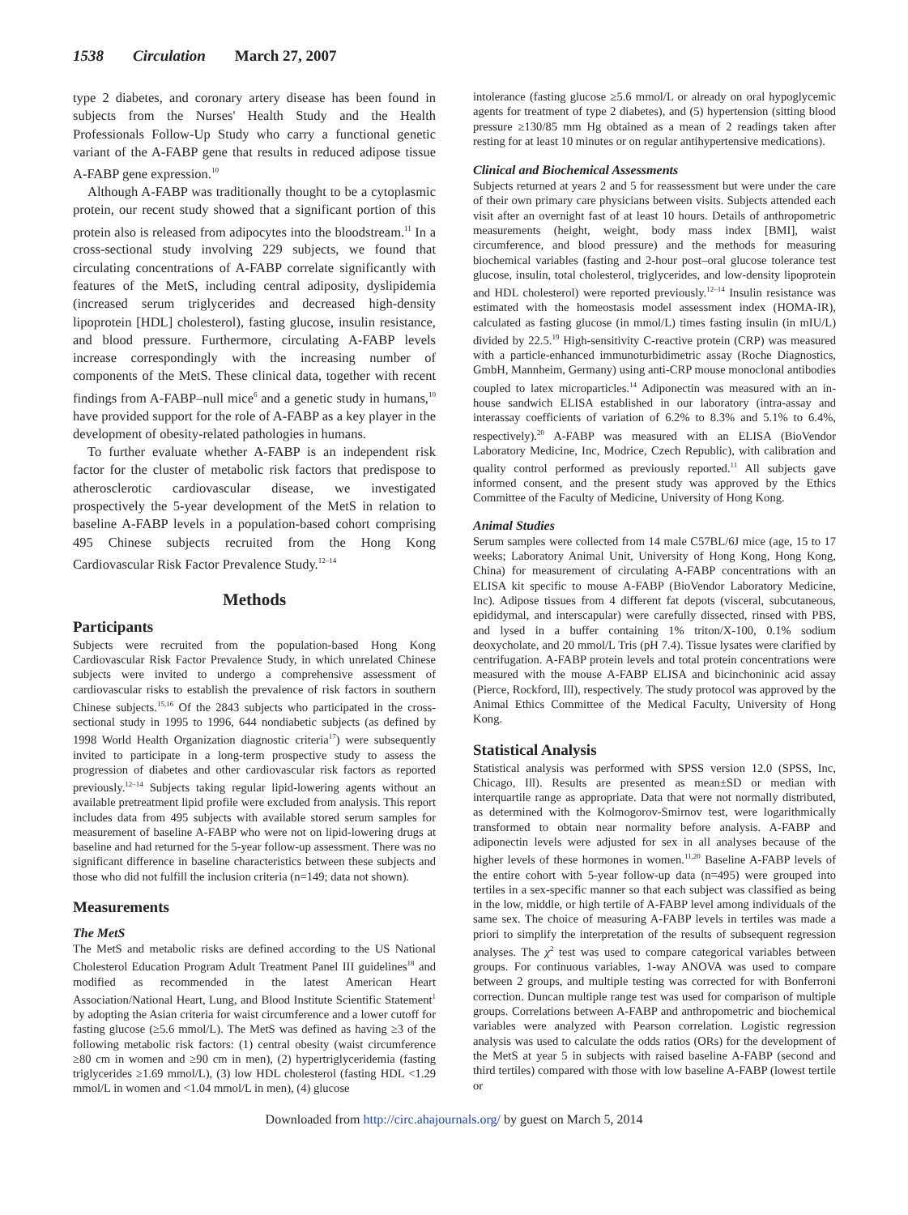1538 Circulation March 27, 2007
type 2 diabetes, and coronary artery disease has been found in subjects from the Nurses' Health Study and the Health Professionals Follow-Up Study who carry a functional genetic variant of the A-FABP gene that results in reduced adipose tissue A-FABP gene expression.<sup>10</sup>
Although A-FABP was traditionally thought to be a cytoplasmic protein, our recent study showed that a significant portion of this protein also is released from adipocytes into the bloodstream.<sup>11</sup> In a cross-sectional study involving 229 subjects, we found that circulating concentrations of A-FABP correlate significantly with features of the MetS, including central adiposity, dyslipidemia (increased serum triglycerides and decreased high-density lipoprotein [HDL] cholesterol), fasting glucose, insulin resistance, and blood pressure. Furthermore, circulating A-FABP levels increase correspondingly with the increasing number of components of the MetS. These clinical data, together with recent findings from A-FABP–null mice<sup>6</sup> and a genetic study in humans,<sup>10</sup> have provided support for the role of A-FABP as a key player in the development of obesity-related pathologies in humans.
To further evaluate whether A-FABP is an independent risk factor for the cluster of metabolic risk factors that predispose to atherosclerotic cardiovascular disease, we investigated prospectively the 5-year development of the MetS in relation to baseline A-FABP levels in a population-based cohort comprising 495 Chinese subjects recruited from the Hong Kong Cardiovascular Risk Factor Prevalence Study.<sup>12–14</sup>
Methods
Participants
Subjects were recruited from the population-based Hong Kong Cardiovascular Risk Factor Prevalence Study, in which unrelated Chinese subjects were invited to undergo a comprehensive assessment of cardiovascular risks to establish the prevalence of risk factors in southern Chinese subjects.<sup>15,16</sup> Of the 2843 subjects who participated in the cross-sectional study in 1995 to 1996, 644 nondiabetic subjects (as defined by 1998 World Health Organization diagnostic criteria<sup>17</sup>) were subsequently invited to participate in a long-term prospective study to assess the progression of diabetes and other cardiovascular risk factors as reported previously.<sup>12–14</sup> Subjects taking regular lipid-lowering agents without an available pretreatment lipid profile were excluded from analysis. This report includes data from 495 subjects with available stored serum samples for measurement of baseline A-FABP who were not on lipid-lowering drugs at baseline and had returned for the 5-year follow-up assessment. There was no significant difference in baseline characteristics between these subjects and those who did not fulfill the inclusion criteria (n=149; data not shown).
Measurements
The MetS
The MetS and metabolic risks are defined according to the US National Cholesterol Education Program Adult Treatment Panel III guidelines<sup>18</sup> and modified as recommended in the latest American Heart Association/National Heart, Lung, and Blood Institute Scientific Statement<sup>1</sup> by adopting the Asian criteria for waist circumference and a lower cutoff for fasting glucose (≥5.6 mmol/L). The MetS was defined as having ≥3 of the following metabolic risk factors: (1) central obesity (waist circumference ≥80 cm in women and ≥90 cm in men), (2) hypertriglyceridemia (fasting triglycerides ≥1.69 mmol/L), (3) low HDL cholesterol (fasting HDL <1.29 mmol/L in women and <1.04 mmol/L in men), (4) glucose
intolerance (fasting glucose ≥5.6 mmol/L or already on oral hypoglycemic agents for treatment of type 2 diabetes), and (5) hypertension (sitting blood pressure ≥130/85 mm Hg obtained as a mean of 2 readings taken after resting for at least 10 minutes or on regular antihypertensive medications).
Clinical and Biochemical Assessments
Subjects returned at years 2 and 5 for reassessment but were under the care of their own primary care physicians between visits. Subjects attended each visit after an overnight fast of at least 10 hours. Details of anthropometric measurements (height, weight, body mass index [BMI], waist circumference, and blood pressure) and the methods for measuring biochemical variables (fasting and 2-hour post–oral glucose tolerance test glucose, insulin, total cholesterol, triglycerides, and low-density lipoprotein and HDL cholesterol) were reported previously.<sup>12–14</sup> Insulin resistance was estimated with the homeostasis model assessment index (HOMA-IR), calculated as fasting glucose (in mmol/L) times fasting insulin (in mIU/L) divided by 22.5.<sup>19</sup> High-sensitivity C-reactive protein (CRP) was measured with a particle-enhanced immunoturbidimetric assay (Roche Diagnostics, GmbH, Mannheim, Germany) using anti-CRP mouse monoclonal antibodies coupled to latex microparticles.<sup>14</sup> Adiponectin was measured with an in-house sandwich ELISA established in our laboratory (intra-assay and interassay coefficients of variation of 6.2% to 8.3% and 5.1% to 6.4%, respectively).<sup>20</sup> A-FABP was measured with an ELISA (BioVendor Laboratory Medicine, Inc, Modrice, Czech Republic), with calibration and quality control performed as previously reported.<sup>11</sup> All subjects gave informed consent, and the present study was approved by the Ethics Committee of the Faculty of Medicine, University of Hong Kong.
Animal Studies
Serum samples were collected from 14 male C57BL/6J mice (age, 15 to 17 weeks; Laboratory Animal Unit, University of Hong Kong, Hong Kong, China) for measurement of circulating A-FABP concentrations with an ELISA kit specific to mouse A-FABP (BioVendor Laboratory Medicine, Inc). Adipose tissues from 4 different fat depots (visceral, subcutaneous, epididymal, and interscapular) were carefully dissected, rinsed with PBS, and lysed in a buffer containing 1% triton/X-100, 0.1% sodium deoxycholate, and 20 mmol/L Tris (pH 7.4). Tissue lysates were clarified by centrifugation. A-FABP protein levels and total protein concentrations were measured with the mouse A-FABP ELISA and bicinchoninic acid assay (Pierce, Rockford, Ill), respectively. The study protocol was approved by the Animal Ethics Committee of the Medical Faculty, University of Hong Kong.
Statistical Analysis
Statistical analysis was performed with SPSS version 12.0 (SPSS, Inc, Chicago, Ill). Results are presented as mean±SD or median with interquartile range as appropriate. Data that were not normally distributed, as determined with the Kolmogorov-Smirnov test, were logarithmically transformed to obtain near normality before analysis. A-FABP and adiponectin levels were adjusted for sex in all analyses because of the higher levels of these hormones in women.<sup>11,20</sup> Baseline A-FABP levels of the entire cohort with 5-year follow-up data (n=495) were grouped into tertiles in a sex-specific manner so that each subject was classified as being in the low, middle, or high tertile of A-FABP level among individuals of the same sex. The choice of measuring A-FABP levels in tertiles was made a priori to simplify the interpretation of the results of subsequent regression analyses. The χ<sup>2</sup> test was used to compare categorical variables between groups. For continuous variables, 1-way ANOVA was used to compare between 2 groups, and multiple testing was corrected for with Bonferroni correction. Duncan multiple range test was used for comparison of multiple groups. Correlations between A-FABP and anthropometric and biochemical variables were analyzed with Pearson correlation. Logistic regression analysis was used to calculate the odds ratios (ORs) for the development of the MetS at year 5 in subjects with raised baseline A-FABP (second and third tertiles) compared with those with low baseline A-FABP (lowest tertile or
Downloaded from http://circ.ahajournals.org/ by guest on March 5, 2014